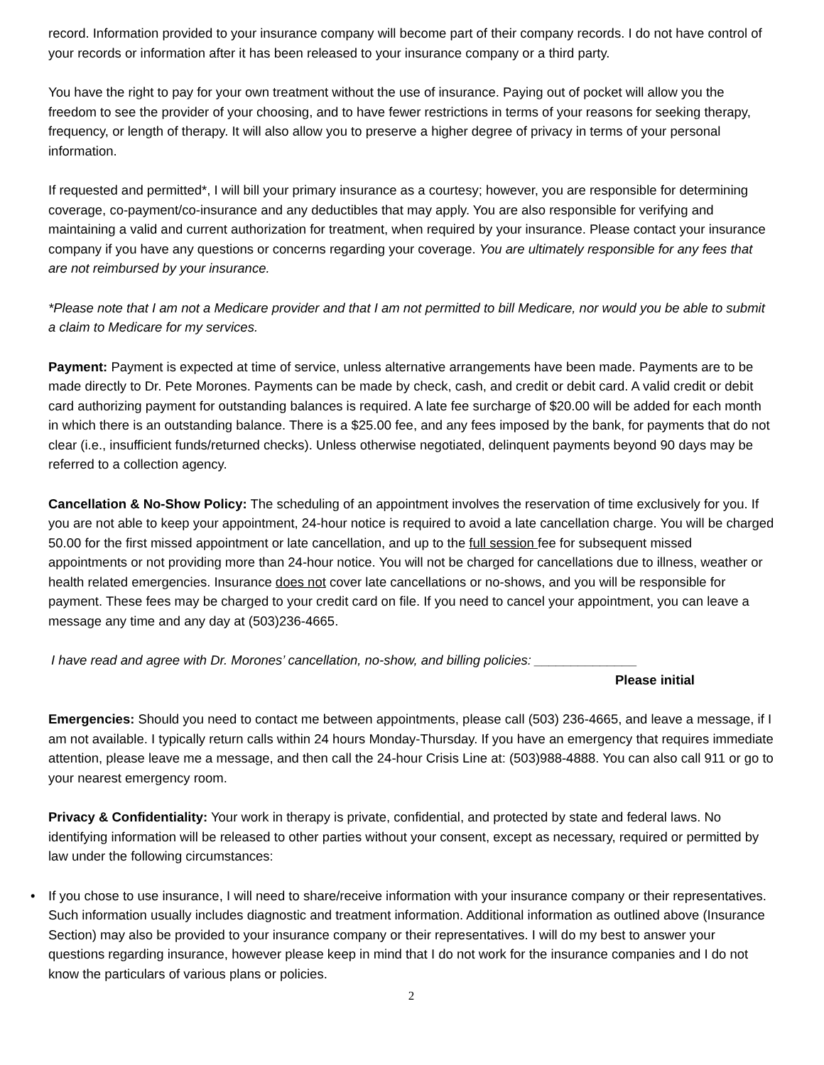record. Information provided to your insurance company will become part of their company records. I do not have control of your records or information after it has been released to your insurance company or a third party.
You have the right to pay for your own treatment without the use of insurance. Paying out of pocket will allow you the freedom to see the provider of your choosing, and to have fewer restrictions in terms of your reasons for seeking therapy, frequency, or length of therapy. It will also allow you to preserve a higher degree of privacy in terms of your personal information.
If requested and permitted*, I will bill your primary insurance as a courtesy; however, you are responsible for determining coverage, co-payment/co-insurance and any deductibles that may apply. You are also responsible for verifying and maintaining a valid and current authorization for treatment, when required by your insurance. Please contact your insurance company if you have any questions or concerns regarding your coverage. You are ultimately responsible for any fees that are not reimbursed by your insurance.
*Please note that I am not a Medicare provider and that I am not permitted to bill Medicare, nor would you be able to submit a claim to Medicare for my services.
Payment: Payment is expected at time of service, unless alternative arrangements have been made. Payments are to be made directly to Dr. Pete Morones. Payments can be made by check, cash, and credit or debit card. A valid credit or debit card authorizing payment for outstanding balances is required. A late fee surcharge of $20.00 will be added for each month in which there is an outstanding balance. There is a $25.00 fee, and any fees imposed by the bank, for payments that do not clear (i.e., insufficient funds/returned checks). Unless otherwise negotiated, delinquent payments beyond 90 days may be referred to a collection agency.
Cancellation & No-Show Policy: The scheduling of an appointment involves the reservation of time exclusively for you. If you are not able to keep your appointment, 24-hour notice is required to avoid a late cancellation charge. You will be charged 50.00 for the first missed appointment or late cancellation, and up to the full session fee for subsequent missed appointments or not providing more than 24-hour notice. You will not be charged for cancellations due to illness, weather or health related emergencies. Insurance does not cover late cancellations or no-shows, and you will be responsible for payment. These fees may be charged to your credit card on file. If you need to cancel your appointment, you can leave a message any time and any day at (503)236-4665.
I have read and agree with Dr. Morones’ cancellation, no-show, and billing policies: ______________
Please initial
Emergencies: Should you need to contact me between appointments, please call (503) 236-4665, and leave a message, if I am not available. I typically return calls within 24 hours Monday-Thursday. If you have an emergency that requires immediate attention, please leave me a message, and then call the 24-hour Crisis Line at: (503)988-4888. You can also call 911 or go to your nearest emergency room.
Privacy & Confidentiality: Your work in therapy is private, confidential, and protected by state and federal laws. No identifying information will be released to other parties without your consent, except as necessary, required or permitted by law under the following circumstances:
• If you chose to use insurance, I will need to share/receive information with your insurance company or their representatives. Such information usually includes diagnostic and treatment information. Additional information as outlined above (Insurance Section) may also be provided to your insurance company or their representatives. I will do my best to answer your questions regarding insurance, however please keep in mind that I do not work for the insurance companies and I do not know the particulars of various plans or policies.
2